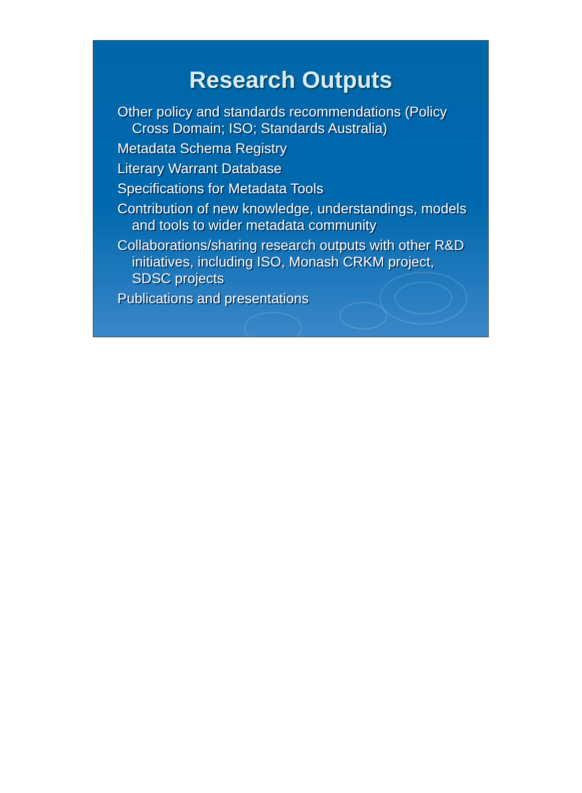Research Outputs
Other policy and standards recommendations (Policy Cross Domain; ISO; Standards Australia)
Metadata Schema Registry
Literary Warrant Database
Specifications for Metadata Tools
Contribution of new knowledge, understandings, models and tools to wider metadata community
Collaborations/sharing research outputs with other R&D initiatives, including ISO, Monash CRKM project, SDSC projects
Publications and presentations